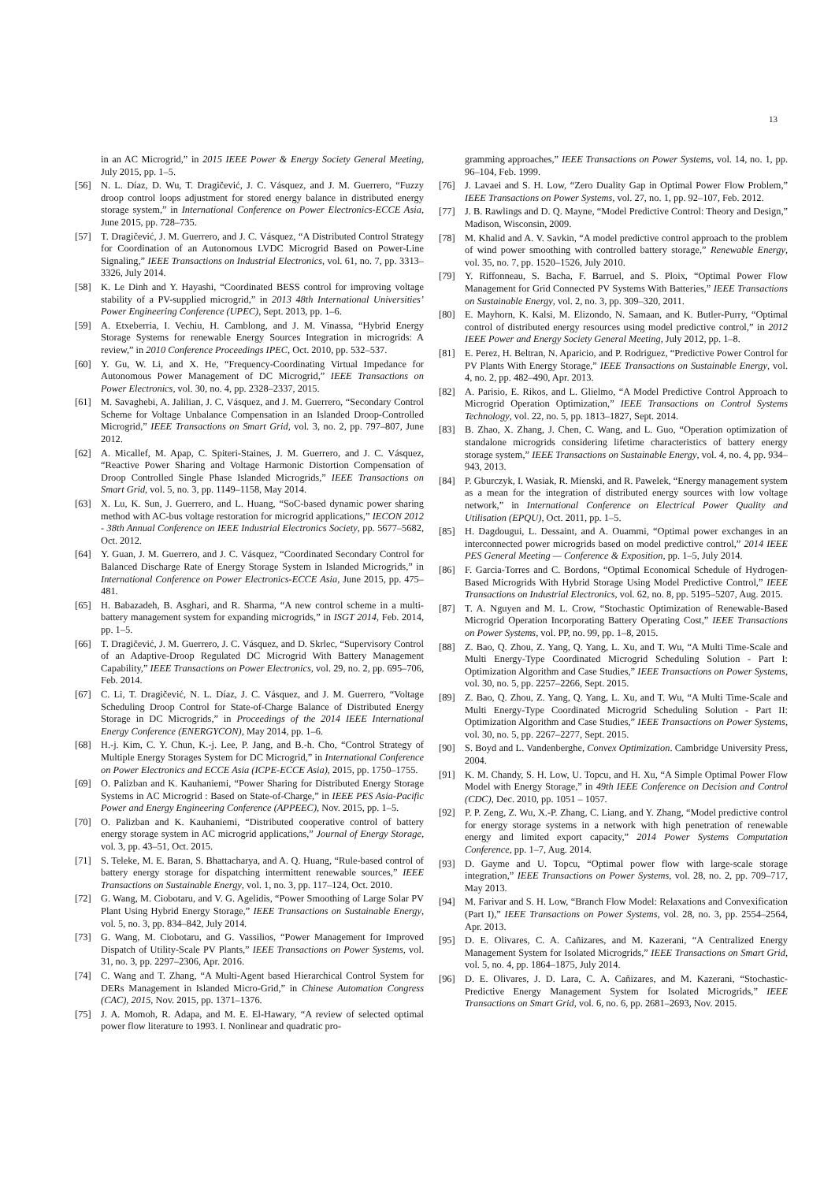13
in an AC Microgrid,” in 2015 IEEE Power & Energy Society General Meeting, July 2015, pp. 1–5.
[56] N. L. Díaz, D. Wu, T. Dragičević, J. C. Vásquez, and J. M. Guerrero, “Fuzzy droop control loops adjustment for stored energy balance in distributed energy storage system,” in International Conference on Power Electronics-ECCE Asia, June 2015, pp. 728–735.
[57] T. Dragičević, J. M. Guerrero, and J. C. Vásquez, “A Distributed Control Strategy for Coordination of an Autonomous LVDC Microgrid Based on Power-Line Signaling,” IEEE Transactions on Industrial Electronics, vol. 61, no. 7, pp. 3313–3326, July 2014.
[58] K. Le Dinh and Y. Hayashi, “Coordinated BESS control for improving voltage stability of a PV-supplied microgrid,” in 2013 48th International Universities’ Power Engineering Conference (UPEC), Sept. 2013, pp. 1–6.
[59] A. Etxeberria, I. Vechiu, H. Camblong, and J. M. Vinassa, “Hybrid Energy Storage Systems for renewable Energy Sources Integration in microgrids: A review,” in 2010 Conference Proceedings IPEC, Oct. 2010, pp. 532–537.
[60] Y. Gu, W. Li, and X. He, “Frequency-Coordinating Virtual Impedance for Autonomous Power Management of DC Microgrid,” IEEE Transactions on Power Electronics, vol. 30, no. 4, pp. 2328–2337, 2015.
[61] M. Savaghebi, A. Jalilian, J. C. Vásquez, and J. M. Guerrero, “Secondary Control Scheme for Voltage Unbalance Compensation in an Islanded Droop-Controlled Microgrid,” IEEE Transactions on Smart Grid, vol. 3, no. 2, pp. 797–807, June 2012.
[62] A. Micallef, M. Apap, C. Spiteri-Staines, J. M. Guerrero, and J. C. Vásquez, “Reactive Power Sharing and Voltage Harmonic Distortion Compensation of Droop Controlled Single Phase Islanded Microgrids,” IEEE Transactions on Smart Grid, vol. 5, no. 3, pp. 1149–1158, May 2014.
[63] X. Lu, K. Sun, J. Guerrero, and L. Huang, “SoC-based dynamic power sharing method with AC-bus voltage restoration for microgrid applications,” IECON 2012 - 38th Annual Conference on IEEE Industrial Electronics Society, pp. 5677–5682, Oct. 2012.
[64] Y. Guan, J. M. Guerrero, and J. C. Vásquez, “Coordinated Secondary Control for Balanced Discharge Rate of Energy Storage System in Islanded Microgrids,” in International Conference on Power Electronics-ECCE Asia, June 2015, pp. 475–481.
[65] H. Babazadeh, B. Asghari, and R. Sharma, “A new control scheme in a multi-battery management system for expanding microgrids,” in ISGT 2014, Feb. 2014, pp. 1–5.
[66] T. Dragičević, J. M. Guerrero, J. C. Vásquez, and D. Skrlec, “Supervisory Control of an Adaptive-Droop Regulated DC Microgrid With Battery Management Capability,” IEEE Transactions on Power Electronics, vol. 29, no. 2, pp. 695–706, Feb. 2014.
[67] C. Li, T. Dragičević, N. L. Díaz, J. C. Vásquez, and J. M. Guerrero, “Voltage Scheduling Droop Control for State-of-Charge Balance of Distributed Energy Storage in DC Microgrids,” in Proceedings of the 2014 IEEE International Energy Conference (ENERGYCON), May 2014, pp. 1–6.
[68] H.-j. Kim, C. Y. Chun, K.-j. Lee, P. Jang, and B.-h. Cho, “Control Strategy of Multiple Energy Storages System for DC Microgrid,” in International Conference on Power Electronics and ECCE Asia (ICPE-ECCE Asia), 2015, pp. 1750–1755.
[69] O. Palizban and K. Kauhaniemi, “Power Sharing for Distributed Energy Storage Systems in AC Microgrid : Based on State-of-Charge,” in IEEE PES Asia-Pacific Power and Energy Engineering Conference (APPEEC), Nov. 2015, pp. 1–5.
[70] O. Palizban and K. Kauhaniemi, “Distributed cooperative control of battery energy storage system in AC microgrid applications,” Journal of Energy Storage, vol. 3, pp. 43–51, Oct. 2015.
[71] S. Teleke, M. E. Baran, S. Bhattacharya, and A. Q. Huang, “Rule-based control of battery energy storage for dispatching intermittent renewable sources,” IEEE Transactions on Sustainable Energy, vol. 1, no. 3, pp. 117–124, Oct. 2010.
[72] G. Wang, M. Ciobotaru, and V. G. Agelidis, “Power Smoothing of Large Solar PV Plant Using Hybrid Energy Storage,” IEEE Transactions on Sustainable Energy, vol. 5, no. 3, pp. 834–842, July 2014.
[73] G. Wang, M. Ciobotaru, and G. Vassilios, “Power Management for Improved Dispatch of Utility-Scale PV Plants,” IEEE Transactions on Power Systems, vol. 31, no. 3, pp. 2297–2306, Apr. 2016.
[74] C. Wang and T. Zhang, “A Multi-Agent based Hierarchical Control System for DERs Management in Islanded Micro-Grid,” in Chinese Automation Congress (CAC), 2015, Nov. 2015, pp. 1371–1376.
[75] J. A. Momoh, R. Adapa, and M. E. El-Hawary, “A review of selected optimal power flow literature to 1993. I. Nonlinear and quadratic pro-
gramming approaches,” IEEE Transactions on Power Systems, vol. 14, no. 1, pp. 96–104, Feb. 1999.
[76] J. Lavaei and S. H. Low, “Zero Duality Gap in Optimal Power Flow Problem,” IEEE Transactions on Power Systems, vol. 27, no. 1, pp. 92–107, Feb. 2012.
[77] J. B. Rawlings and D. Q. Mayne, “Model Predictive Control: Theory and Design,” Madison, Wisconsin, 2009.
[78] M. Khalid and A. V. Savkin, “A model predictive control approach to the problem of wind power smoothing with controlled battery storage,” Renewable Energy, vol. 35, no. 7, pp. 1520–1526, July 2010.
[79] Y. Riffonneau, S. Bacha, F. Barruel, and S. Ploix, “Optimal Power Flow Management for Grid Connected PV Systems With Batteries,” IEEE Transactions on Sustainable Energy, vol. 2, no. 3, pp. 309–320, 2011.
[80] E. Mayhorn, K. Kalsi, M. Elizondo, N. Samaan, and K. Butler-Purry, “Optimal control of distributed energy resources using model predictive control,” in 2012 IEEE Power and Energy Society General Meeting, July 2012, pp. 1–8.
[81] E. Perez, H. Beltran, N. Aparicio, and P. Rodriguez, “Predictive Power Control for PV Plants With Energy Storage,” IEEE Transactions on Sustainable Energy, vol. 4, no. 2, pp. 482–490, Apr. 2013.
[82] A. Parisio, E. Rikos, and L. Glielmo, “A Model Predictive Control Approach to Microgrid Operation Optimization,” IEEE Transactions on Control Systems Technology, vol. 22, no. 5, pp. 1813–1827, Sept. 2014.
[83] B. Zhao, X. Zhang, J. Chen, C. Wang, and L. Guo, “Operation optimization of standalone microgrids considering lifetime characteristics of battery energy storage system,” IEEE Transactions on Sustainable Energy, vol. 4, no. 4, pp. 934–943, 2013.
[84] P. Gburczyk, I. Wasiak, R. Mienski, and R. Pawelek, “Energy management system as a mean for the integration of distributed energy sources with low voltage network,” in International Conference on Electrical Power Quality and Utilisation (EPQU), Oct. 2011, pp. 1–5.
[85] H. Dagdougui, L. Dessaint, and A. Ouammi, “Optimal power exchanges in an interconnected power microgrids based on model predictive control,” 2014 IEEE PES General Meeting — Conference & Exposition, pp. 1–5, July 2014.
[86] F. Garcia-Torres and C. Bordons, “Optimal Economical Schedule of Hydrogen-Based Microgrids With Hybrid Storage Using Model Predictive Control,” IEEE Transactions on Industrial Electronics, vol. 62, no. 8, pp. 5195–5207, Aug. 2015.
[87] T. A. Nguyen and M. L. Crow, “Stochastic Optimization of Renewable-Based Microgrid Operation Incorporating Battery Operating Cost,” IEEE Transactions on Power Systems, vol. PP, no. 99, pp. 1–8, 2015.
[88] Z. Bao, Q. Zhou, Z. Yang, Q. Yang, L. Xu, and T. Wu, “A Multi Time-Scale and Multi Energy-Type Coordinated Microgrid Scheduling Solution - Part I: Optimization Algorithm and Case Studies,” IEEE Transactions on Power Systems, vol. 30, no. 5, pp. 2257–2266, Sept. 2015.
[89] Z. Bao, Q. Zhou, Z. Yang, Q. Yang, L. Xu, and T. Wu, “A Multi Time-Scale and Multi Energy-Type Coordinated Microgrid Scheduling Solution - Part II: Optimization Algorithm and Case Studies,” IEEE Transactions on Power Systems, vol. 30, no. 5, pp. 2267–2277, Sept. 2015.
[90] S. Boyd and L. Vandenberghe, Convex Optimization. Cambridge University Press, 2004.
[91] K. M. Chandy, S. H. Low, U. Topcu, and H. Xu, “A Simple Optimal Power Flow Model with Energy Storage,” in 49th IEEE Conference on Decision and Control (CDC), Dec. 2010, pp. 1051 – 1057.
[92] P. P. Zeng, Z. Wu, X.-P. Zhang, C. Liang, and Y. Zhang, “Model predictive control for energy storage systems in a network with high penetration of renewable energy and limited export capacity,” 2014 Power Systems Computation Conference, pp. 1–7, Aug. 2014.
[93] D. Gayme and U. Topcu, “Optimal power flow with large-scale storage integration,” IEEE Transactions on Power Systems, vol. 28, no. 2, pp. 709–717, May 2013.
[94] M. Farivar and S. H. Low, “Branch Flow Model: Relaxations and Convexification (Part I),” IEEE Transactions on Power Systems, vol. 28, no. 3, pp. 2554–2564, Apr. 2013.
[95] D. E. Olivares, C. A. Cañizares, and M. Kazerani, “A Centralized Energy Management System for Isolated Microgrids,” IEEE Transactions on Smart Grid, vol. 5, no. 4, pp. 1864–1875, July 2014.
[96] D. E. Olivares, J. D. Lara, C. A. Cañizares, and M. Kazerani, “Stochastic-Predictive Energy Management System for Isolated Microgrids,” IEEE Transactions on Smart Grid, vol. 6, no. 6, pp. 2681–2693, Nov. 2015.